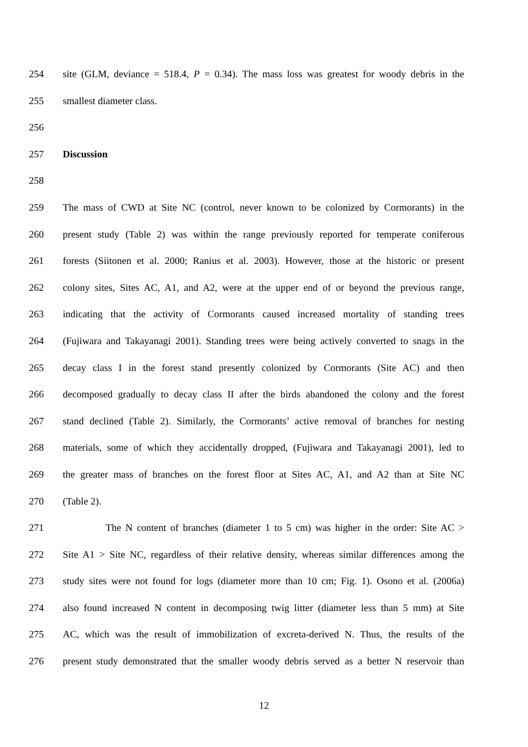254 site (GLM, deviance = 518.4, P = 0.34). The mass loss was greatest for woody debris in the
255 smallest diameter class.
256
257 Discussion
258
259 The mass of CWD at Site NC (control, never known to be colonized by Cormorants) in the
260 present study (Table 2) was within the range previously reported for temperate coniferous
261 forests (Siitonen et al. 2000; Ranius et al. 2003). However, those at the historic or present
262 colony sites, Sites AC, A1, and A2, were at the upper end of or beyond the previous range,
263 indicating that the activity of Cormorants caused increased mortality of standing trees
264 (Fujiwara and Takayanagi 2001). Standing trees were being actively converted to snags in the
265 decay class I in the forest stand presently colonized by Cormorants (Site AC) and then
266 decomposed gradually to decay class II after the birds abandoned the colony and the forest
267 stand declined (Table 2). Similarly, the Cormorants’ active removal of branches for nesting
268 materials, some of which they accidentally dropped, (Fujiwara and Takayanagi 2001), led to
269 the greater mass of branches on the forest floor at Sites AC, A1, and A2 than at Site NC
270 (Table 2).
271 The N content of branches (diameter 1 to 5 cm) was higher in the order: Site AC >
272 Site A1 > Site NC, regardless of their relative density, whereas similar differences among the
273 study sites were not found for logs (diameter more than 10 cm; Fig. 1). Osono et al. (2006a)
274 also found increased N content in decomposing twig litter (diameter less than 5 mm) at Site
275 AC, which was the result of immobilization of excreta-derived N. Thus, the results of the
276 present study demonstrated that the smaller woody debris served as a better N reservoir than
12